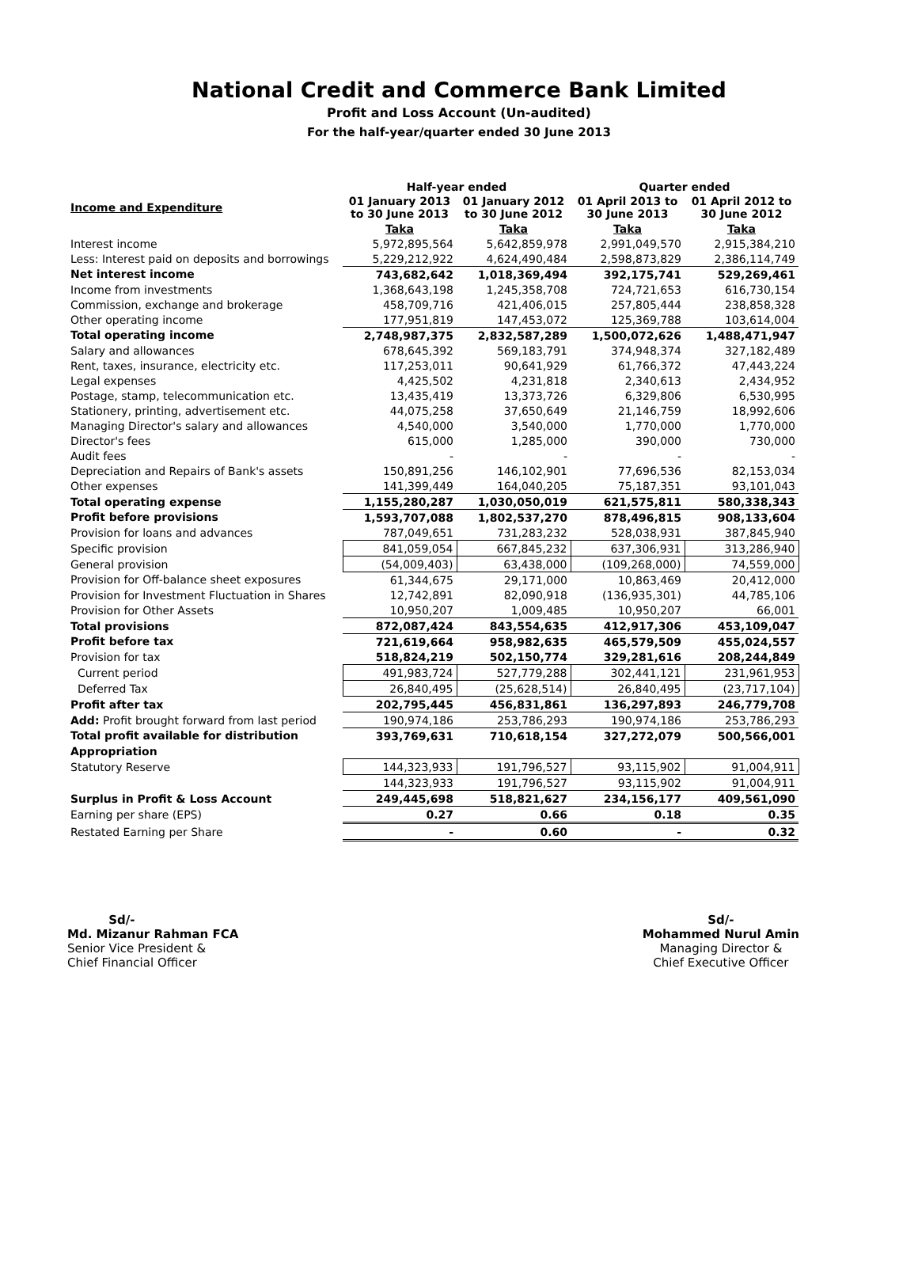National Credit and Commerce Bank Limited
Profit and Loss Account (Un-audited)
For the half-year/quarter ended 30 June 2013
| | Half-year ended | | Quarter ended | |
| --- | --- | --- | --- | --- |
| Income and Expenditure | 01 January 2013 to 30 June 2013 | 01 January 2012 to 30 June 2012 | 01 April 2013 to 30 June 2013 | 01 April 2012 to 30 June 2012 |
| | Taka | Taka | Taka | Taka |
| Interest income | 5,972,895,564 | 5,642,859,978 | 2,991,049,570 | 2,915,384,210 |
| Less: Interest paid on deposits and borrowings | 5,229,212,922 | 4,624,490,484 | 2,598,873,829 | 2,386,114,749 |
| Net interest income | 743,682,642 | 1,018,369,494 | 392,175,741 | 529,269,461 |
| Income from investments | 1,368,643,198 | 1,245,358,708 | 724,721,653 | 616,730,154 |
| Commission, exchange and brokerage | 458,709,716 | 421,406,015 | 257,805,444 | 238,858,328 |
| Other operating income | 177,951,819 | 147,453,072 | 125,369,788 | 103,614,004 |
| Total operating income | 2,748,987,375 | 2,832,587,289 | 1,500,072,626 | 1,488,471,947 |
| Salary and allowances | 678,645,392 | 569,183,791 | 374,948,374 | 327,182,489 |
| Rent, taxes, insurance, electricity etc. | 117,253,011 | 90,641,929 | 61,766,372 | 47,443,224 |
| Legal expenses | 4,425,502 | 4,231,818 | 2,340,613 | 2,434,952 |
| Postage, stamp, telecommunication etc. | 13,435,419 | 13,373,726 | 6,329,806 | 6,530,995 |
| Stationery, printing, advertisement etc. | 44,075,258 | 37,650,649 | 21,146,759 | 18,992,606 |
| Managing Director's salary and allowances | 4,540,000 | 3,540,000 | 1,770,000 | 1,770,000 |
| Director's fees | 615,000 | 1,285,000 | 390,000 | 730,000 |
| Audit fees | - | - | - | - |
| Depreciation and Repairs of Bank's assets | 150,891,256 | 146,102,901 | 77,696,536 | 82,153,034 |
| Other expenses | 141,399,449 | 164,040,205 | 75,187,351 | 93,101,043 |
| Total operating expense | 1,155,280,287 | 1,030,050,019 | 621,575,811 | 580,338,343 |
| Profit before provisions | 1,593,707,088 | 1,802,537,270 | 878,496,815 | 908,133,604 |
| Provision for loans and advances | 787,049,651 | 731,283,232 | 528,038,931 | 387,845,940 |
| Specific provision | 841,059,054 | 667,845,232 | 637,306,931 | 313,286,940 |
| General provision | (54,009,403) | 63,438,000 | (109,268,000) | 74,559,000 |
| Provision for Off-balance sheet exposures | 61,344,675 | 29,171,000 | 10,863,469 | 20,412,000 |
| Provision for Investment Fluctuation in Shares | 12,742,891 | 82,090,918 | (136,935,301) | 44,785,106 |
| Provision for Other Assets | 10,950,207 | 1,009,485 | 10,950,207 | 66,001 |
| Total provisions | 872,087,424 | 843,554,635 | 412,917,306 | 453,109,047 |
| Profit before tax | 721,619,664 | 958,982,635 | 465,579,509 | 455,024,557 |
| Provision for tax | 518,824,219 | 502,150,774 | 329,281,616 | 208,244,849 |
| Current period | 491,983,724 | 527,779,288 | 302,441,121 | 231,961,953 |
| Deferred Tax | 26,840,495 | (25,628,514) | 26,840,495 | (23,717,104) |
| Profit after tax | 202,795,445 | 456,831,861 | 136,297,893 | 246,779,708 |
| Add: Profit brought forward from last period | 190,974,186 | 253,786,293 | 190,974,186 | 253,786,293 |
| Total profit available for distribution | 393,769,631 | 710,618,154 | 327,272,079 | 500,566,001 |
| Appropriation | | | | |
| Statutory Reserve | 144,323,933 | 191,796,527 | 93,115,902 | 91,004,911 |
| | 144,323,933 | 191,796,527 | 93,115,902 | 91,004,911 |
| Surplus in Profit & Loss Account | 249,445,698 | 518,821,627 | 234,156,177 | 409,561,090 |
| Earning per share (EPS) | 0.27 | 0.66 | 0.18 | 0.35 |
| Restated Earning per Share | - | 0.60 | - | 0.32 |
Sd/-
Md. Mizanur Rahman FCA
Senior Vice President &
Chief Financial Officer
Sd/-
Mohammed Nurul Amin
Managing Director &
Chief Executive Officer